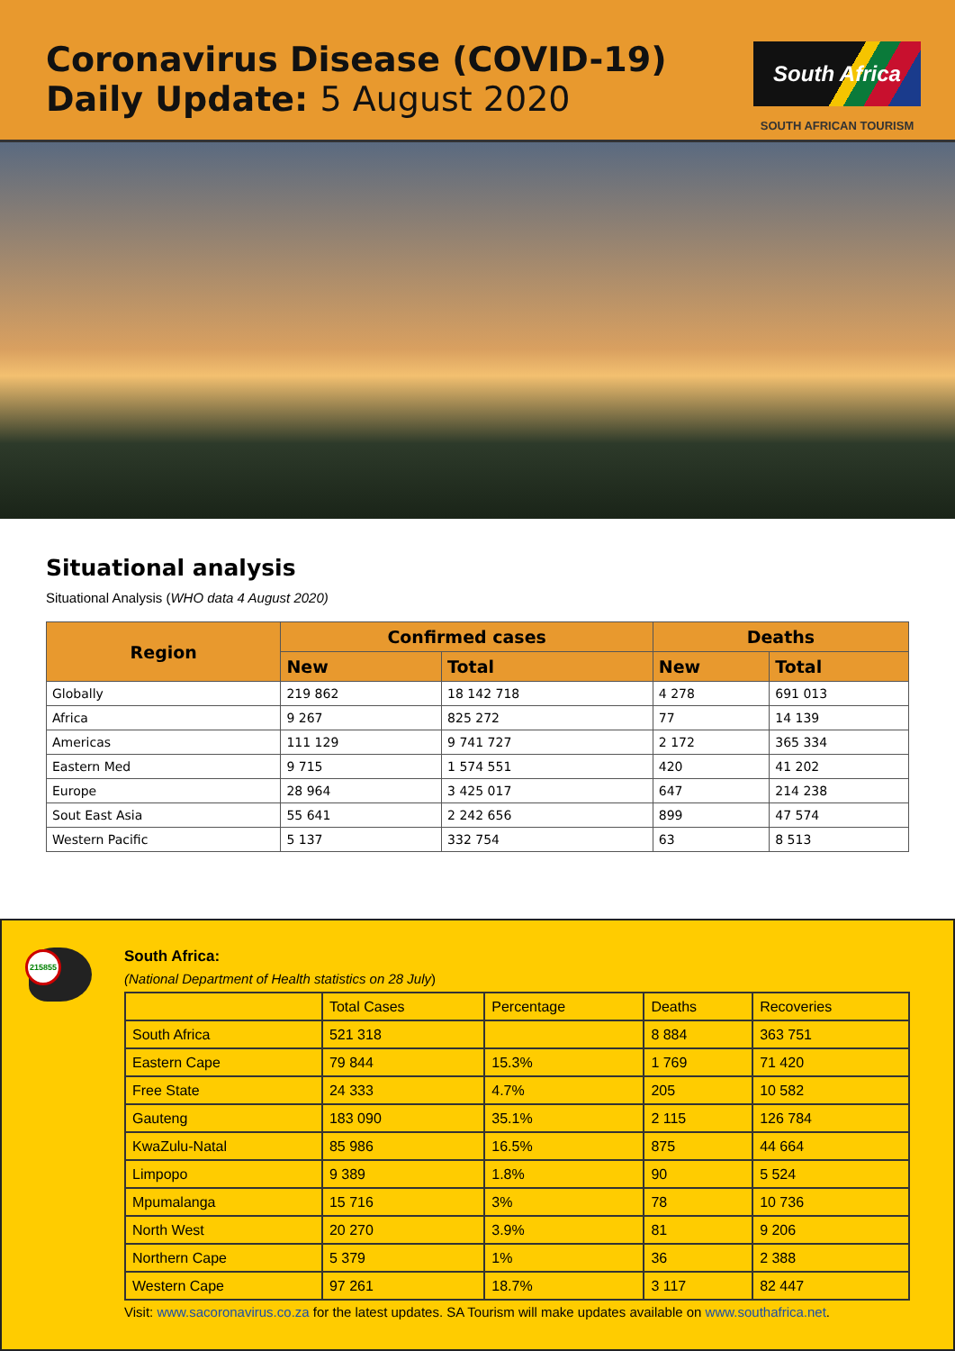Coronavirus Disease (COVID-19)
Daily Update: 5 August 2020
South Africa
SOUTH AFRICAN TOURISM
Situational analysis
Situational Analysis (WHO data 4 August 2020)
| Region | Confirmed cases | | Deaths | |
| --- | --- | --- | --- | --- |
| | New | Total | New | Total |
| Globally | 219 862 | 18 142 718 | 4 278 | 691 013 |
| Africa | 9 267 | 825 272 | 77 | 14 139 |
| Americas | 111 129 | 9 741 727 | 2 172 | 365 334 |
| Eastern Med | 9 715 | 1 574 551 | 420 | 41 202 |
| Europe | 28 964 | 3 425 017 | 647 | 214 238 |
| Sout East Asia | 55 641 | 2 242 656 | 899 | 47 574 |
| Western Pacific | 5 137 | 332 754 | 63 | 8 513 |
215855
South Africa:
(National Department of Health statistics on 28 July)
| | Total Cases | Percentage | Deaths | Recoveries |
| South Africa | 521 318 | | 8 884 | 363 751 |
| Eastern Cape | 79 844 | 15.3% | 1 769 | 71 420 |
| Free State | 24 333 | 4.7% | 205 | 10 582 |
| Gauteng | 183 090 | 35.1% | 2 115 | 126 784 |
| KwaZulu-Natal | 85 986 | 16.5% | 875 | 44 664 |
| Limpopo | 9 389 | 1.8% | 90 | 5 524 |
| Mpumalanga | 15 716 | 3% | 78 | 10 736 |
| North West | 20 270 | 3.9% | 81 | 9 206 |
| Northern Cape | 5 379 | 1% | 36 | 2 388 |
| Western Cape | 97 261 | 18.7% | 3 117 | 82 447 |
Visit: www.sacoronavirus.co.za for the latest updates. SA Tourism will make updates available on www.southafrica.net.